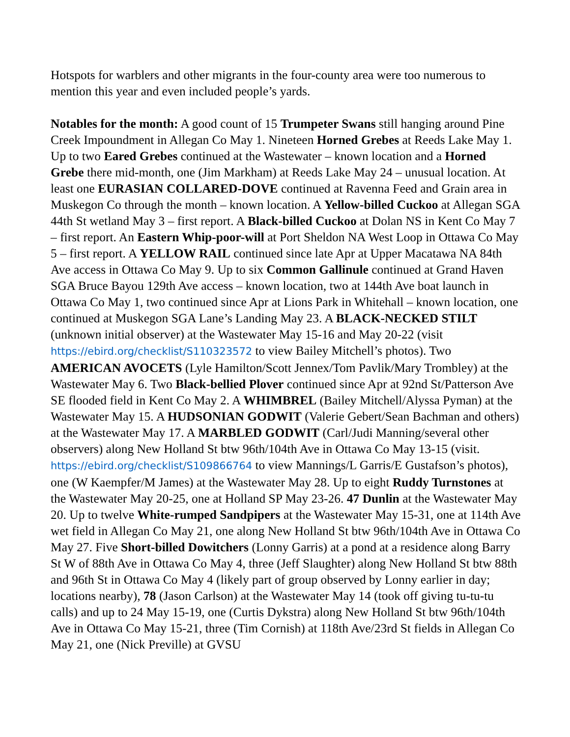Hotspots for warblers and other migrants in the four-county area were too numerous to mention this year and even included people’s yards.
Notables for the month: A good count of 15 Trumpeter Swans still hanging around Pine Creek Impoundment in Allegan Co May 1. Nineteen Horned Grebes at Reeds Lake May 1. Up to two Eared Grebes continued at the Wastewater – known location and a Horned Grebe there mid-month, one (Jim Markham) at Reeds Lake May 24 – unusual location. At least one EURASIAN COLLARED-DOVE continued at Ravenna Feed and Grain area in Muskegon Co through the month – known location. A Yellow-billed Cuckoo at Allegan SGA 44th St wetland May 3 – first report. A Black-billed Cuckoo at Dolan NS in Kent Co May 7 – first report. An Eastern Whip-poor-will at Port Sheldon NA West Loop in Ottawa Co May 5 – first report. A YELLOW RAIL continued since late Apr at Upper Macatawa NA 84th Ave access in Ottawa Co May 9. Up to six Common Gallinule continued at Grand Haven SGA Bruce Bayou 129th Ave access – known location, two at 144th Ave boat launch in Ottawa Co May 1, two continued since Apr at Lions Park in Whitehall – known location, one continued at Muskegon SGA Lane’s Landing May 23. A BLACK-NECKED STILT (unknown initial observer) at the Wastewater May 15-16 and May 20-22 (visit https://ebird.org/checklist/S110323572 to view Bailey Mitchell’s photos). Two AMERICAN AVOCETS (Lyle Hamilton/Scott Jennex/Tom Pavlik/Mary Trombley) at the Wastewater May 6. Two Black-bellied Plover continued since Apr at 92nd St/Patterson Ave SE flooded field in Kent Co May 2. A WHIMBREL (Bailey Mitchell/Alyssa Pyman) at the Wastewater May 15. A HUDSONIAN GODWIT (Valerie Gebert/Sean Bachman and others) at the Wastewater May 17. A MARBLED GODWIT (Carl/Judi Manning/several other observers) along New Holland St btw 96th/104th Ave in Ottawa Co May 13-15 (visit. https://ebird.org/checklist/S109866764 to view Mannings/L Garris/E Gustafson’s photos), one (W Kaempfer/M James) at the Wastewater May 28. Up to eight Ruddy Turnstones at the Wastewater May 20-25, one at Holland SP May 23-26. 47 Dunlin at the Wastewater May 20. Up to twelve White-rumped Sandpipers at the Wastewater May 15-31, one at 114th Ave wet field in Allegan Co May 21, one along New Holland St btw 96th/104th Ave in Ottawa Co May 27. Five Short-billed Dowitchers (Lonny Garris) at a pond at a residence along Barry St W of 88th Ave in Ottawa Co May 4, three (Jeff Slaughter) along New Holland St btw 88th and 96th St in Ottawa Co May 4 (likely part of group observed by Lonny earlier in day; locations nearby), 78 (Jason Carlson) at the Wastewater May 14 (took off giving tu-tu-tu calls) and up to 24 May 15-19, one (Curtis Dykstra) along New Holland St btw 96th/104th Ave in Ottawa Co May 15-21, three (Tim Cornish) at 118th Ave/23rd St fields in Allegan Co May 21, one (Nick Preville) at GVSU